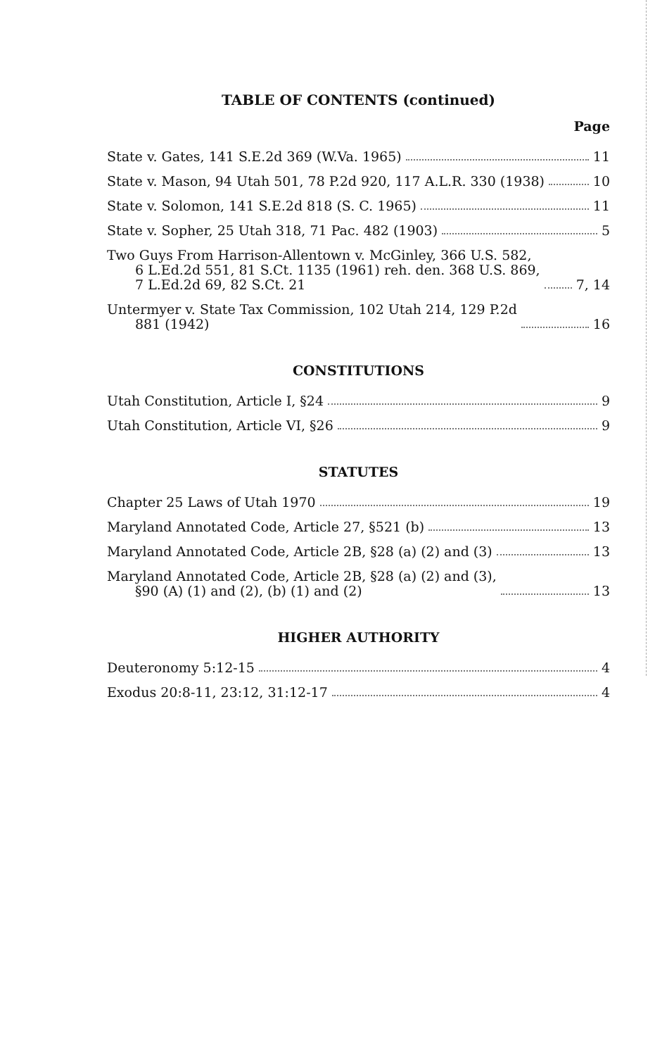TABLE OF CONTENTS (continued)
Page
State v. Gates, 141 S.E.2d 369 (W.Va. 1965) 11
State v. Mason, 94 Utah 501, 78 P.2d 920, 117 A.L.R. 330 (1938) 10
State v. Solomon, 141 S.E.2d 818 (S. C. 1965) 11
State v. Sopher, 25 Utah 318, 71 Pac. 482 (1903) 5
Two Guys From Harrison-Allentown v. McGinley, 366 U.S. 582,
6 L.Ed.2d 551, 81 S.Ct. 1135 (1961) reh. den. 368 U.S. 869,
7 L.Ed.2d 69, 82 S.Ct. 21 7, 14
Untermyer v. State Tax Commission, 102 Utah 214, 129 P.2d
881 (1942) 16
CONSTITUTIONS
Utah Constitution, Article I, §24 9
Utah Constitution, Article VI, §26 9
STATUTES
Chapter 25 Laws of Utah 1970 19
Maryland Annotated Code, Article 27, §521 (b) 13
Maryland Annotated Code, Article 2B, §28 (a) (2) and (3) 13
Maryland Annotated Code, Article 2B, §28 (a) (2) and (3),
§90 (A) (1) and (2), (b) (1) and (2) 13
HIGHER AUTHORITY
Deuteronomy 5:12-15 4
Exodus 20:8-11, 23:12, 31:12-17 4